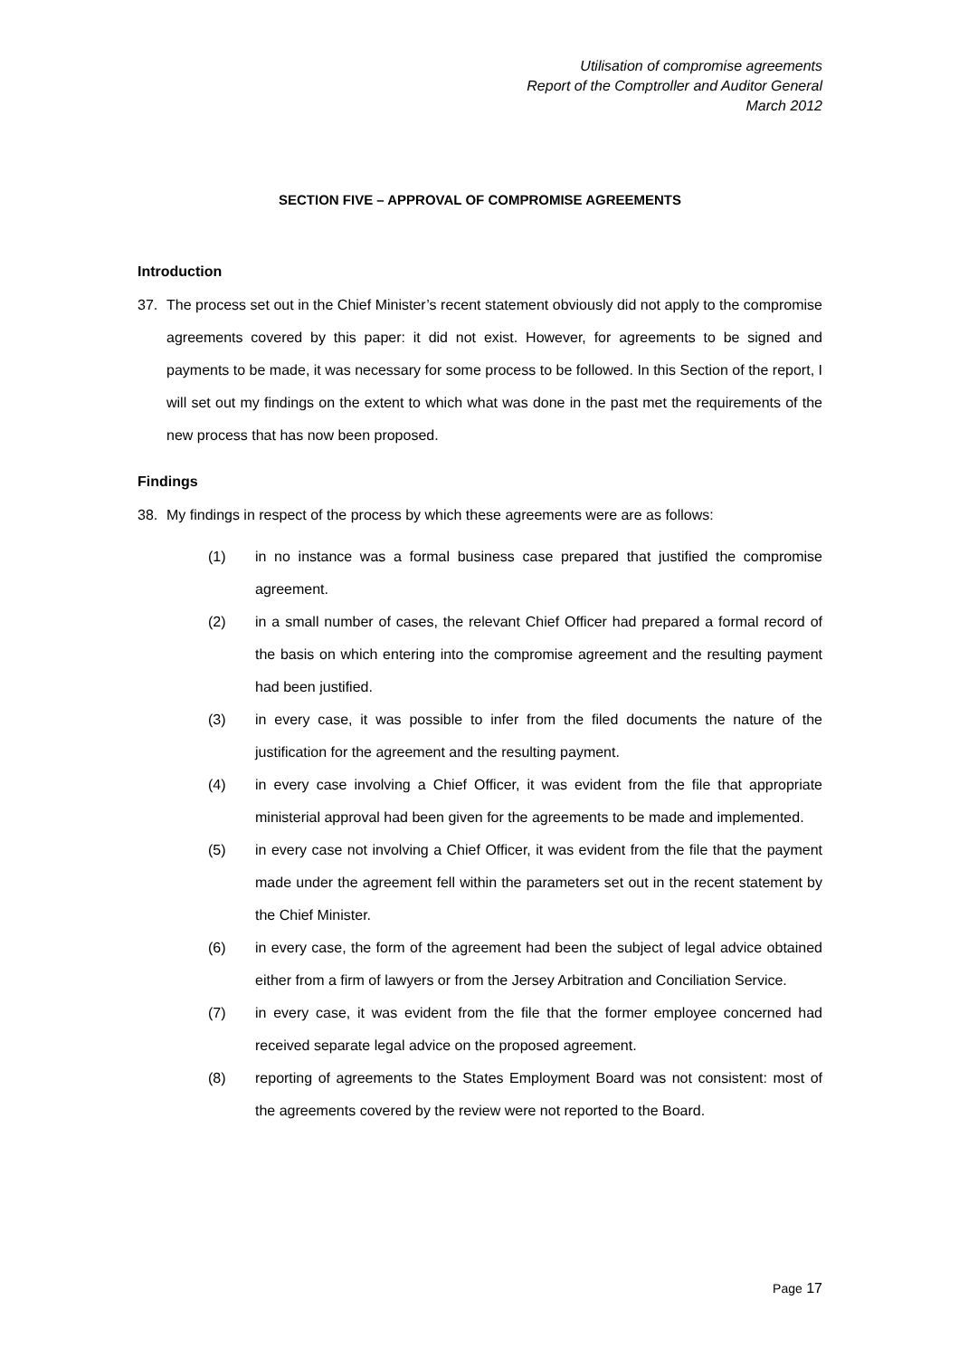Utilisation of compromise agreements
Report of the Comptroller and Auditor General
March 2012
SECTION FIVE – APPROVAL OF COMPROMISE AGREEMENTS
Introduction
37. The process set out in the Chief Minister’s recent statement obviously did not apply to the compromise agreements covered by this paper: it did not exist. However, for agreements to be signed and payments to be made, it was necessary for some process to be followed. In this Section of the report, I will set out my findings on the extent to which what was done in the past met the requirements of the new process that has now been proposed.
Findings
38. My findings in respect of the process by which these agreements were are as follows:
(1) in no instance was a formal business case prepared that justified the compromise agreement.
(2) in a small number of cases, the relevant Chief Officer had prepared a formal record of the basis on which entering into the compromise agreement and the resulting payment had been justified.
(3) in every case, it was possible to infer from the filed documents the nature of the justification for the agreement and the resulting payment.
(4) in every case involving a Chief Officer, it was evident from the file that appropriate ministerial approval had been given for the agreements to be made and implemented.
(5) in every case not involving a Chief Officer, it was evident from the file that the payment made under the agreement fell within the parameters set out in the recent statement by the Chief Minister.
(6) in every case, the form of the agreement had been the subject of legal advice obtained either from a firm of lawyers or from the Jersey Arbitration and Conciliation Service.
(7) in every case, it was evident from the file that the former employee concerned had received separate legal advice on the proposed agreement.
(8) reporting of agreements to the States Employment Board was not consistent: most of the agreements covered by the review were not reported to the Board.
Page 17